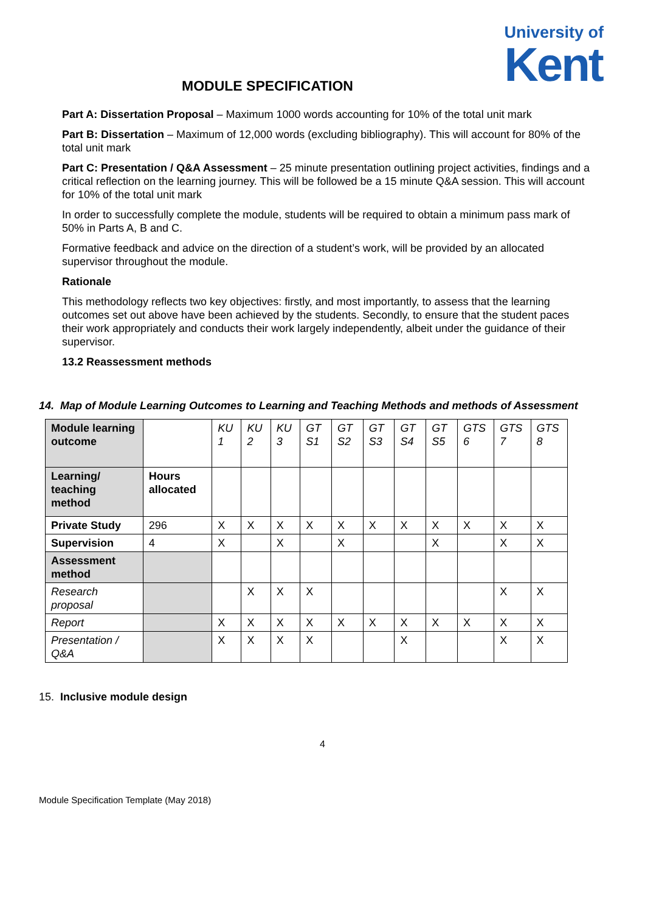University of
Kent
MODULE SPECIFICATION
Part A: Dissertation Proposal – Maximum 1000 words accounting for 10% of the total unit mark
Part B: Dissertation – Maximum of 12,000 words (excluding bibliography). This will account for 80% of the total unit mark
Part C: Presentation / Q&A Assessment – 25 minute presentation outlining project activities, findings and a critical reflection on the learning journey. This will be followed be a 15 minute Q&A session. This will account for 10% of the total unit mark
In order to successfully complete the module, students will be required to obtain a minimum pass mark of 50% in Parts A, B and C.
Formative feedback and advice on the direction of a student’s work, will be provided by an allocated supervisor throughout the module.
Rationale
This methodology reflects two key objectives: firstly, and most importantly, to assess that the learning outcomes set out above have been achieved by the students. Secondly, to ensure that the student paces their work appropriately and conducts their work largely independently, albeit under the guidance of their supervisor.
13.2 Reassessment methods
14. Map of Module Learning Outcomes to Learning and Teaching Methods and methods of Assessment
| Module learning outcome | | KU 1 | KU 2 | KU 3 | GT S1 | GT S2 | GT S3 | GT S4 | GT S5 | GTS 6 | GTS 7 | GTS 8 |
| Learning/ teaching method | Hours allocated | | | | | | | | | | | |
| Private Study | 296 | X | X | X | X | X | X | X | X | X | X | X |
| Supervision | 4 | X | | X | | X | | | X | | X | X |
| Assessment method | | | | | | | | | | | | |
| Research proposal | | | X | X | X | | | | | | X | X |
| Report | | X | X | X | X | X | X | X | X | X | X | X |
| Presentation / Q&A | | X | X | X | X | | | X | | | X | X |
15. Inclusive module design
4
Module Specification Template (May 2018)